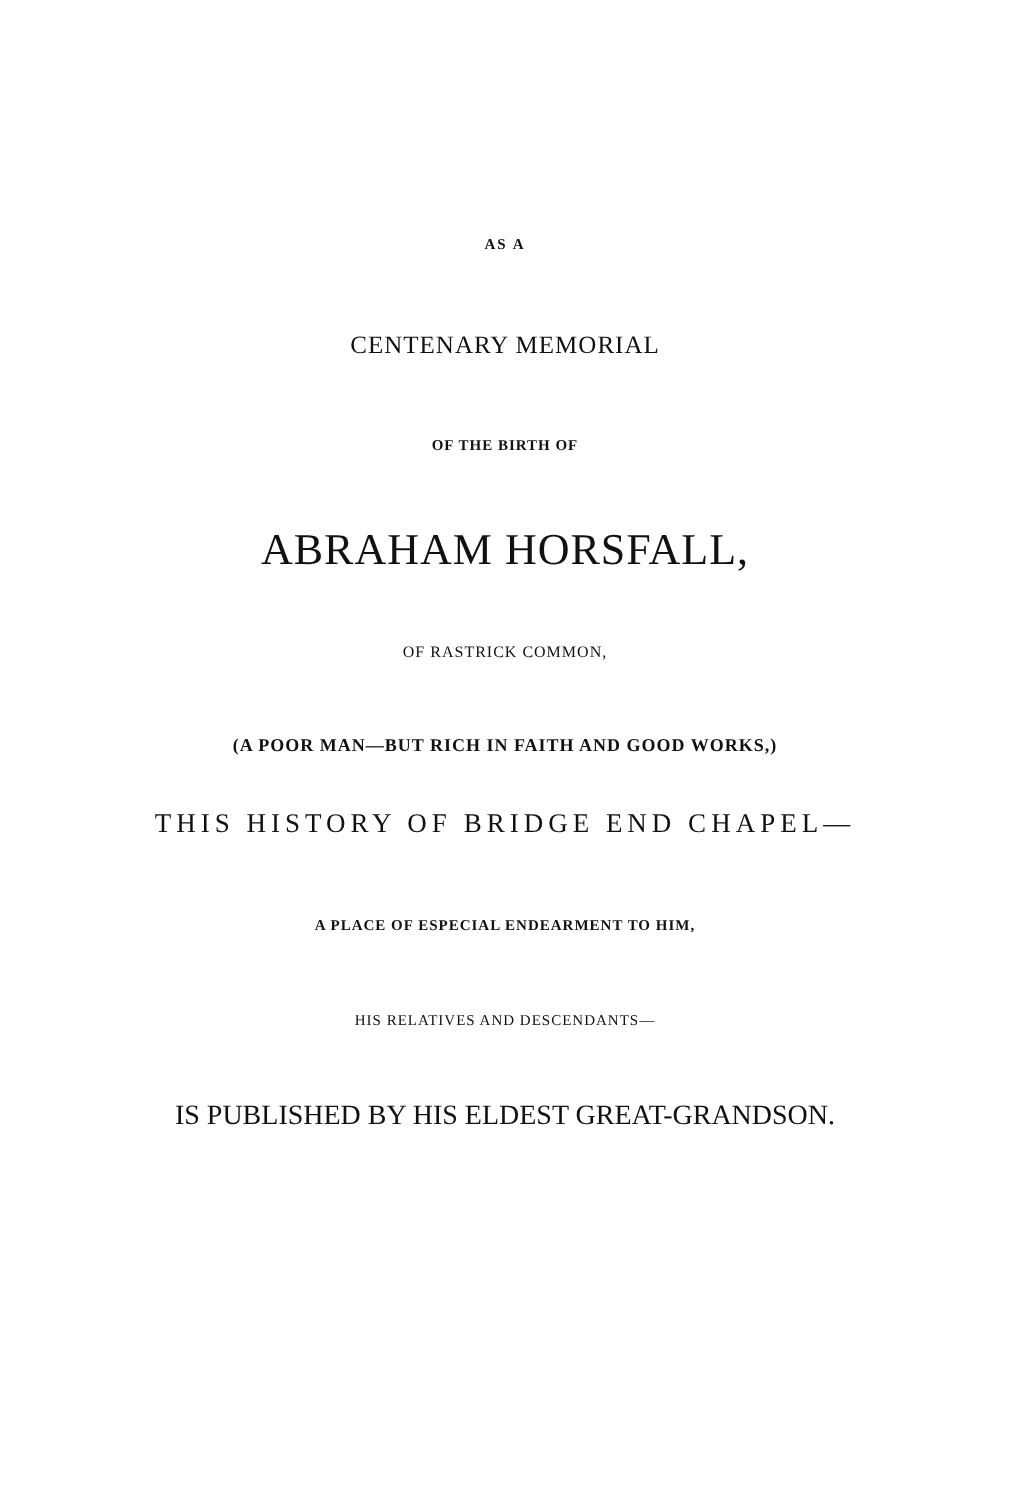AS A
CENTENARY MEMORIAL
OF THE BIRTH OF
ABRAHAM HORSFALL,
OF RASTRICK COMMON,
(A POOR MAN—BUT RICH IN FAITH AND GOOD WORKS,)
THIS HISTORY OF BRIDGE END CHAPEL—
A PLACE OF ESPECIAL ENDEARMENT TO HIM,
HIS RELATIVES AND DESCENDANTS—
IS PUBLISHED BY HIS ELDEST GREAT-GRANDSON.